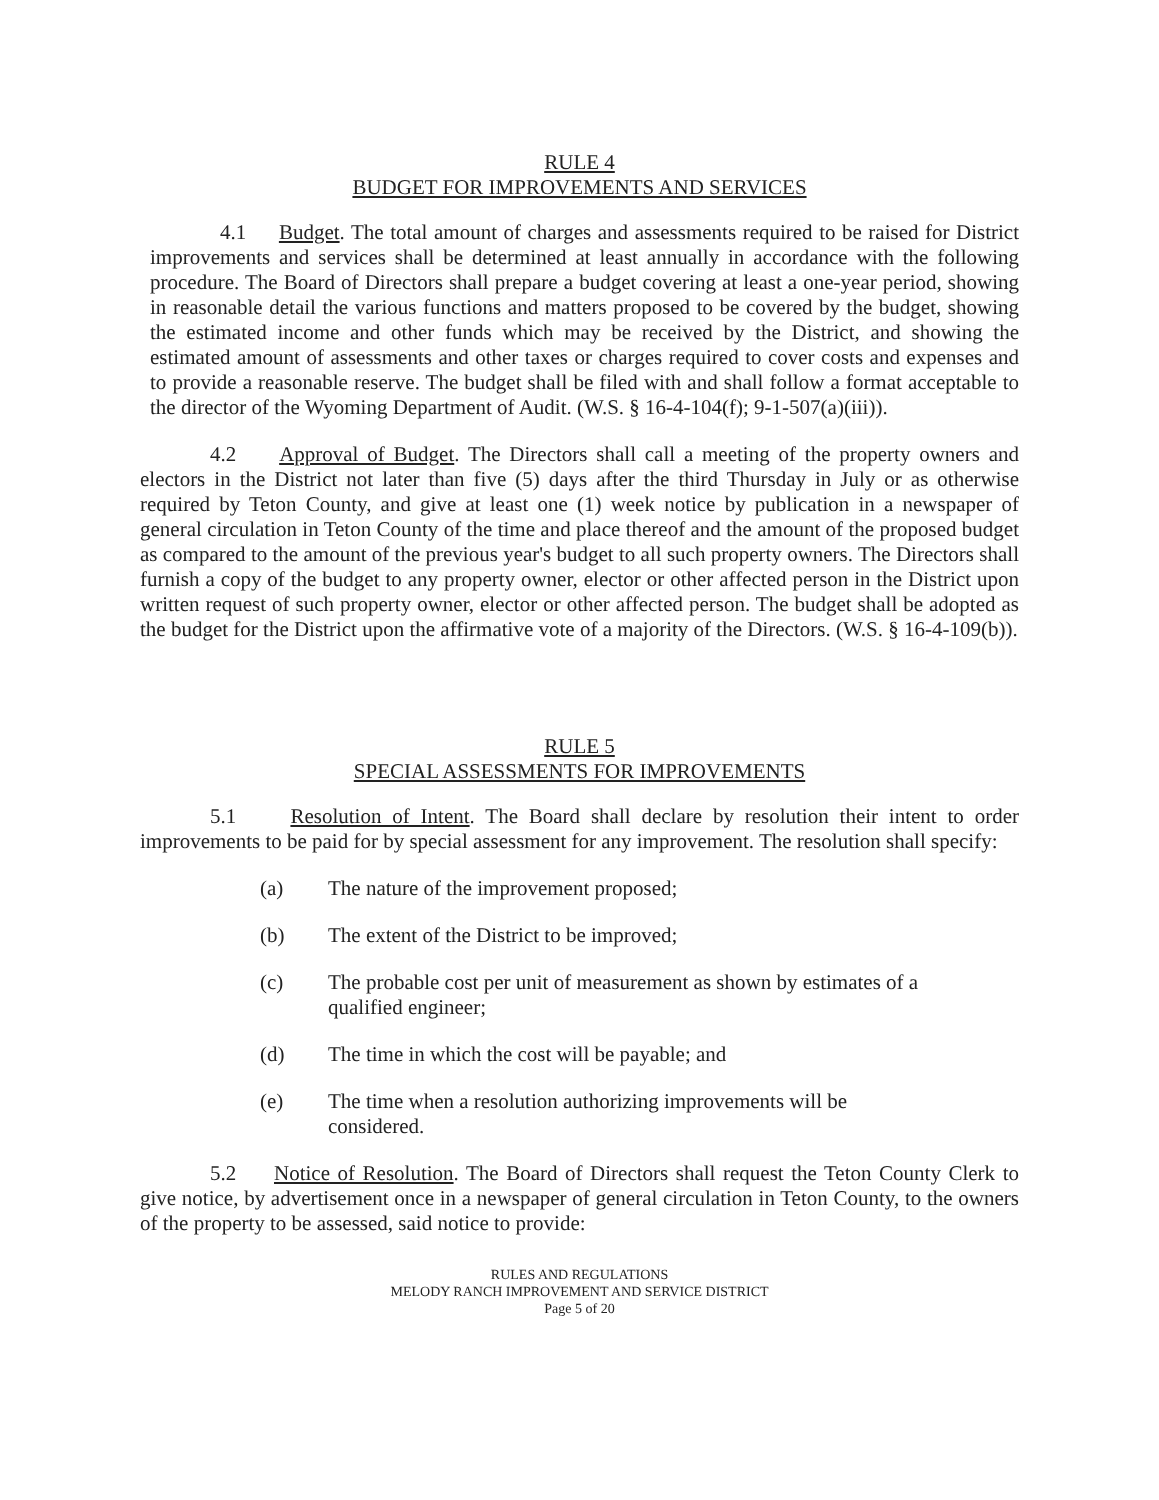RULE 4
BUDGET FOR IMPROVEMENTS AND SERVICES
4.1 Budget. The total amount of charges and assessments required to be raised for District improvements and services shall be determined at least annually in accordance with the following procedure. The Board of Directors shall prepare a budget covering at least a one-year period, showing in reasonable detail the various functions and matters proposed to be covered by the budget, showing the estimated income and other funds which may be received by the District, and showing the estimated amount of assessments and other taxes or charges required to cover costs and expenses and to provide a reasonable reserve. The budget shall be filed with and shall follow a format acceptable to the director of the Wyoming Department of Audit. (W.S. § 16-4-104(f); 9-1-507(a)(iii)).
4.2 Approval of Budget. The Directors shall call a meeting of the property owners and electors in the District not later than five (5) days after the third Thursday in July or as otherwise required by Teton County, and give at least one (1) week notice by publication in a newspaper of general circulation in Teton County of the time and place thereof and the amount of the proposed budget as compared to the amount of the previous year's budget to all such property owners. The Directors shall furnish a copy of the budget to any property owner, elector or other affected person in the District upon written request of such property owner, elector or other affected person. The budget shall be adopted as the budget for the District upon the affirmative vote of a majority of the Directors. (W.S. § 16-4-109(b)).
RULE 5
SPECIAL ASSESSMENTS FOR IMPROVEMENTS
5.1 Resolution of Intent. The Board shall declare by resolution their intent to order improvements to be paid for by special assessment for any improvement. The resolution shall specify:
(a) The nature of the improvement proposed;
(b) The extent of the District to be improved;
(c) The probable cost per unit of measurement as shown by estimates of a qualified engineer;
(d) The time in which the cost will be payable; and
(e) The time when a resolution authorizing improvements will be considered.
5.2 Notice of Resolution. The Board of Directors shall request the Teton County Clerk to give notice, by advertisement once in a newspaper of general circulation in Teton County, to the owners of the property to be assessed, said notice to provide:
RULES AND REGULATIONS
MELODY RANCH IMPROVEMENT AND SERVICE DISTRICT
Page 5 of 20